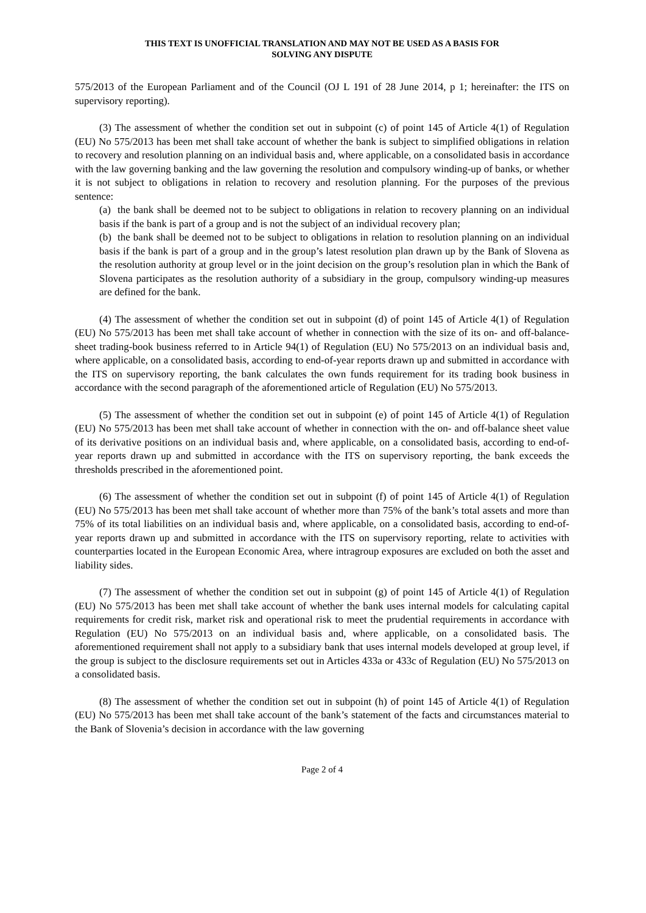THIS TEXT IS UNOFFICIAL TRANSLATION AND MAY NOT BE USED AS A BASIS FOR
SOLVING ANY DISPUTE
575/2013 of the European Parliament and of the Council (OJ L 191 of 28 June 2014, p 1; hereinafter: the ITS on supervisory reporting).
(3) The assessment of whether the condition set out in subpoint (c) of point 145 of Article 4(1) of Regulation (EU) No 575/2013 has been met shall take account of whether the bank is subject to simplified obligations in relation to recovery and resolution planning on an individual basis and, where applicable, on a consolidated basis in accordance with the law governing banking and the law governing the resolution and compulsory winding-up of banks, or whether it is not subject to obligations in relation to recovery and resolution planning. For the purposes of the previous sentence:
(a) the bank shall be deemed not to be subject to obligations in relation to recovery planning on an individual basis if the bank is part of a group and is not the subject of an individual recovery plan;
(b) the bank shall be deemed not to be subject to obligations in relation to resolution planning on an individual basis if the bank is part of a group and in the group’s latest resolution plan drawn up by the Bank of Slovena as the resolution authority at group level or in the joint decision on the group’s resolution plan in which the Bank of Slovena participates as the resolution authority of a subsidiary in the group, compulsory winding-up measures are defined for the bank.
(4) The assessment of whether the condition set out in subpoint (d) of point 145 of Article 4(1) of Regulation (EU) No 575/2013 has been met shall take account of whether in connection with the size of its on- and off-balance-sheet trading-book business referred to in Article 94(1) of Regulation (EU) No 575/2013 on an individual basis and, where applicable, on a consolidated basis, according to end-of-year reports drawn up and submitted in accordance with the ITS on supervisory reporting, the bank calculates the own funds requirement for its trading book business in accordance with the second paragraph of the aforementioned article of Regulation (EU) No 575/2013.
(5) The assessment of whether the condition set out in subpoint (e) of point 145 of Article 4(1) of Regulation (EU) No 575/2013 has been met shall take account of whether in connection with the on- and off-balance sheet value of its derivative positions on an individual basis and, where applicable, on a consolidated basis, according to end-of-year reports drawn up and submitted in accordance with the ITS on supervisory reporting, the bank exceeds the thresholds prescribed in the aforementioned point.
(6) The assessment of whether the condition set out in subpoint (f) of point 145 of Article 4(1) of Regulation (EU) No 575/2013 has been met shall take account of whether more than 75% of the bank’s total assets and more than 75% of its total liabilities on an individual basis and, where applicable, on a consolidated basis, according to end-of-year reports drawn up and submitted in accordance with the ITS on supervisory reporting, relate to activities with counterparties located in the European Economic Area, where intragroup exposures are excluded on both the asset and liability sides.
(7) The assessment of whether the condition set out in subpoint (g) of point 145 of Article 4(1) of Regulation (EU) No 575/2013 has been met shall take account of whether the bank uses internal models for calculating capital requirements for credit risk, market risk and operational risk to meet the prudential requirements in accordance with Regulation (EU) No 575/2013 on an individual basis and, where applicable, on a consolidated basis. The aforementioned requirement shall not apply to a subsidiary bank that uses internal models developed at group level, if the group is subject to the disclosure requirements set out in Articles 433a or 433c of Regulation (EU) No 575/2013 on a consolidated basis.
(8) The assessment of whether the condition set out in subpoint (h) of point 145 of Article 4(1) of Regulation (EU) No 575/2013 has been met shall take account of the bank’s statement of the facts and circumstances material to the Bank of Slovenia’s decision in accordance with the law governing
Page 2 of 4